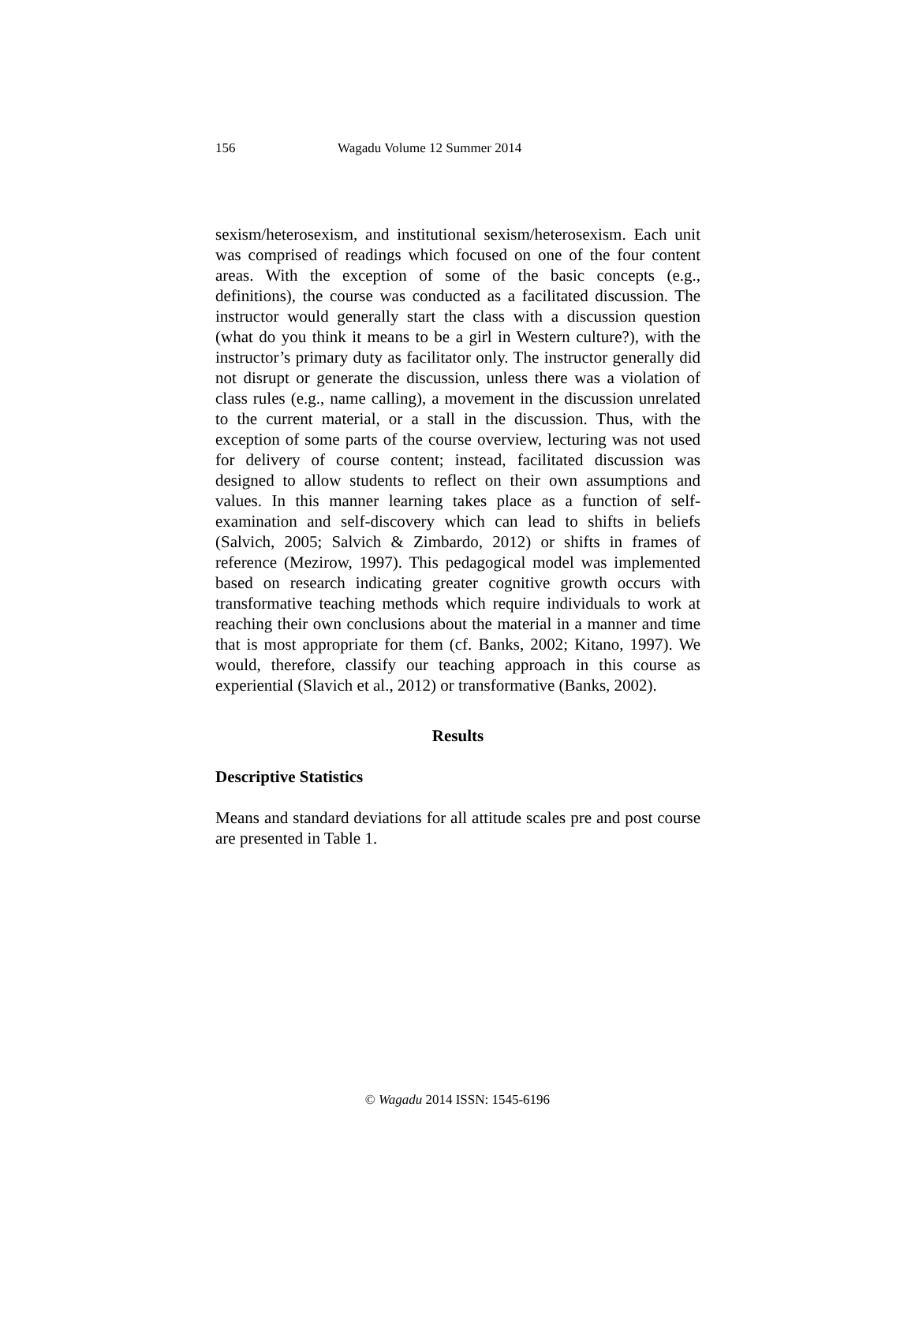156 Wagadu Volume 12 Summer 2014
sexism/heterosexism, and institutional sexism/heterosexism. Each unit was comprised of readings which focused on one of the four content areas. With the exception of some of the basic concepts (e.g., definitions), the course was conducted as a facilitated discussion. The instructor would generally start the class with a discussion question (what do you think it means to be a girl in Western culture?), with the instructor’s primary duty as facilitator only. The instructor generally did not disrupt or generate the discussion, unless there was a violation of class rules (e.g., name calling), a movement in the discussion unrelated to the current material, or a stall in the discussion. Thus, with the exception of some parts of the course overview, lecturing was not used for delivery of course content; instead, facilitated discussion was designed to allow students to reflect on their own assumptions and values. In this manner learning takes place as a function of self-examination and self-discovery which can lead to shifts in beliefs (Salvich, 2005; Salvich & Zimbardo, 2012) or shifts in frames of reference (Mezirow, 1997). This pedagogical model was implemented based on research indicating greater cognitive growth occurs with transformative teaching methods which require individuals to work at reaching their own conclusions about the material in a manner and time that is most appropriate for them (cf. Banks, 2002; Kitano, 1997). We would, therefore, classify our teaching approach in this course as experiential (Slavich et al., 2012) or transformative (Banks, 2002).
Results
Descriptive Statistics
Means and standard deviations for all attitude scales pre and post course are presented in Table 1.
© Wagadu 2014 ISSN: 1545-6196